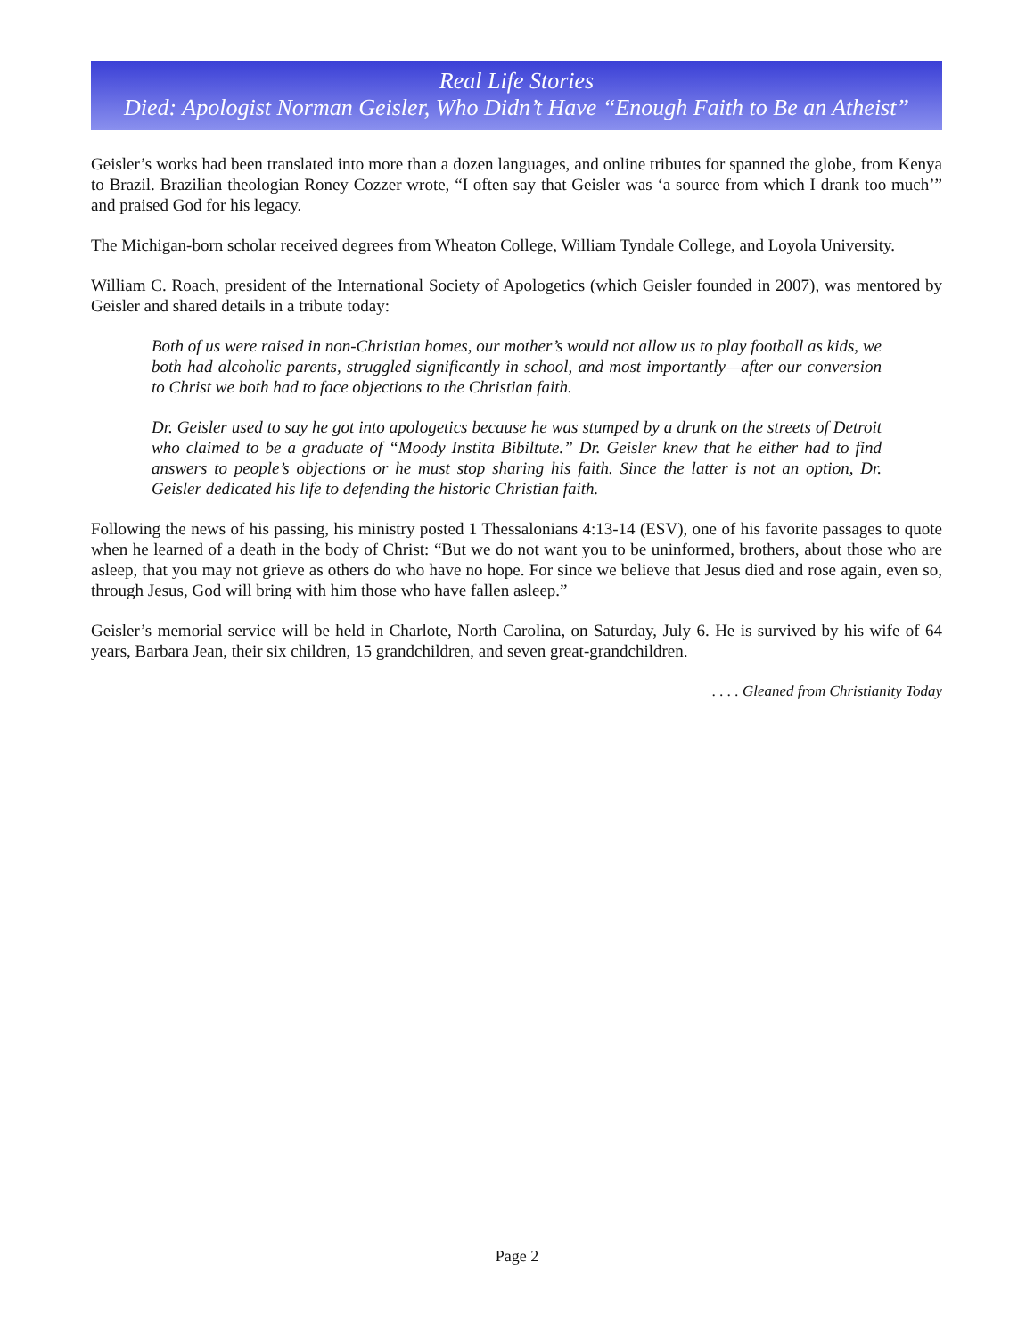Real Life Stories
Died: Apologist Norman Geisler, Who Didn’t Have “Enough Faith to Be an Atheist”
Geisler’s works had been translated into more than a dozen languages, and online tributes for spanned the globe, from Kenya to Brazil. Brazilian theologian Roney Cozzer wrote, “I often say that Geisler was ‘a source from which I drank too much’” and praised God for his legacy.
The Michigan-born scholar received degrees from Wheaton College, William Tyndale College, and Loyola University.
William C. Roach, president of the International Society of Apologetics (which Geisler founded in 2007), was mentored by Geisler and shared details in a tribute today:
Both of us were raised in non-Christian homes, our mother’s would not allow us to play football as kids, we both had alcoholic parents, struggled significantly in school, and most importantly—after our conversion to Christ we both had to face objections to the Christian faith.
Dr. Geisler used to say he got into apologetics because he was stumped by a drunk on the streets of Detroit who claimed to be a graduate of “Moody Instita Bibiltute.” Dr. Geisler knew that he either had to find answers to people’s objections or he must stop sharing his faith. Since the latter is not an option, Dr. Geisler dedicated his life to defending the historic Christian faith.
Following the news of his passing, his ministry posted 1 Thessalonians 4:13-14 (ESV), one of his favorite passages to quote when he learned of a death in the body of Christ: “But we do not want you to be uninformed, brothers, about those who are asleep, that you may not grieve as others do who have no hope. For since we believe that Jesus died and rose again, even so, through Jesus, God will bring with him those who have fallen asleep.”
Geisler’s memorial service will be held in Charlote, North Carolina, on Saturday, July 6. He is survived by his wife of 64 years, Barbara Jean, their six children, 15 grandchildren, and seven great-grandchildren.
. . . . Gleaned from Christianity Today
Page 2